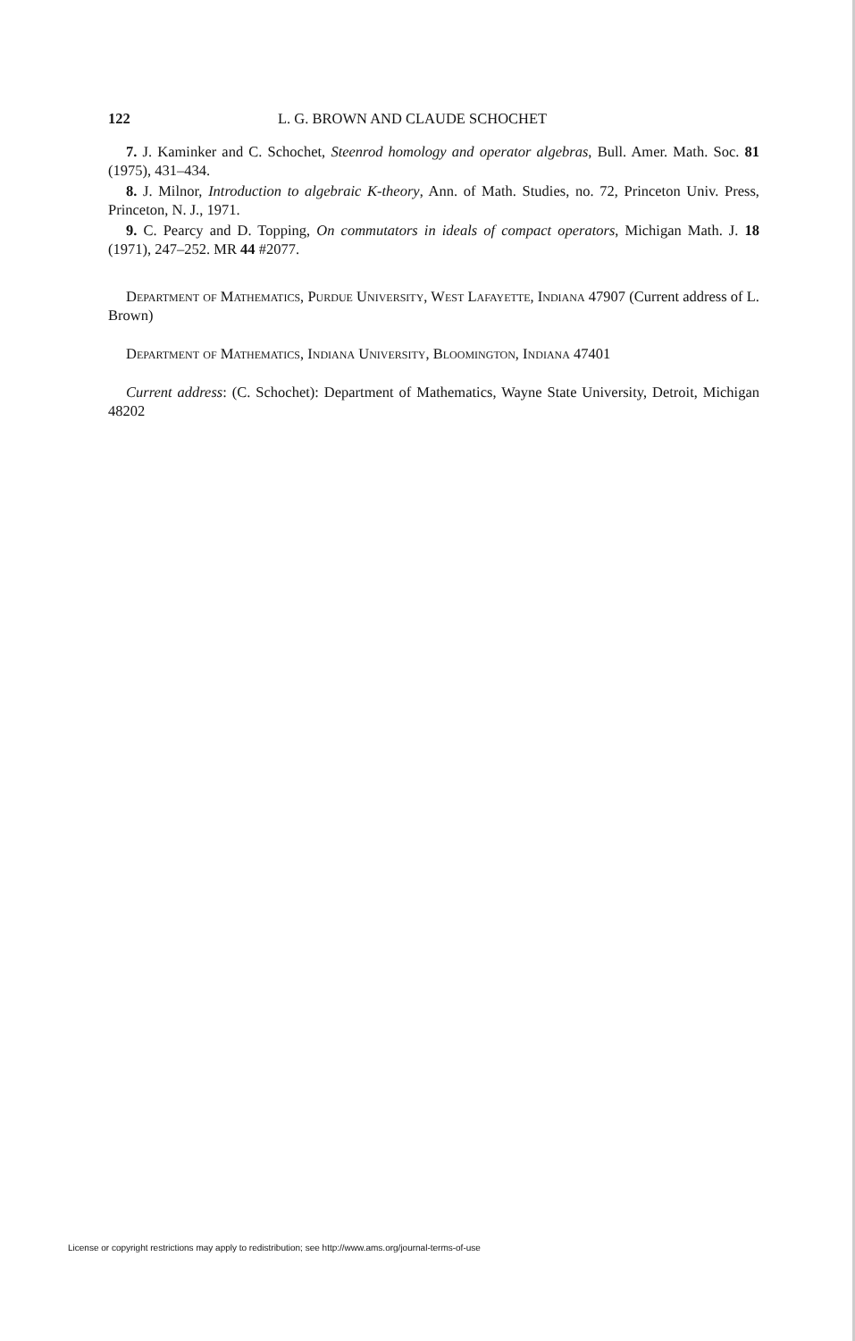122 L. G. BROWN AND CLAUDE SCHOCHET
7. J. Kaminker and C. Schochet, Steenrod homology and operator algebras, Bull. Amer. Math. Soc. 81 (1975), 431–434.
8. J. Milnor, Introduction to algebraic K-theory, Ann. of Math. Studies, no. 72, Princeton Univ. Press, Princeton, N. J., 1971.
9. C. Pearcy and D. Topping, On commutators in ideals of compact operators, Michigan Math. J. 18 (1971), 247–252. MR 44 #2077.
Department of Mathematics, Purdue University, West Lafayette, Indiana 47907 (Current address of L. Brown)
Department of Mathematics, Indiana University, Bloomington, Indiana 47401
Current address: (C. Schochet): Department of Mathematics, Wayne State University, Detroit, Michigan 48202
License or copyright restrictions may apply to redistribution; see http://www.ams.org/journal-terms-of-use